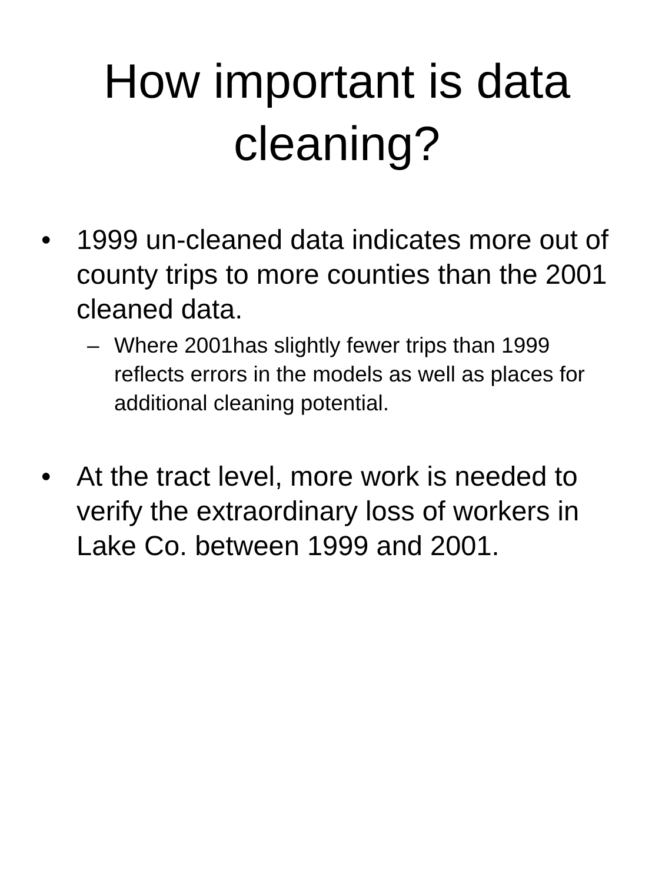How important is data cleaning?
• 1999 un-cleaned data indicates more out of county trips to more counties than the 2001 cleaned data.
– Where 2001has slightly fewer trips than 1999 reflects errors in the models as well as places for additional cleaning potential.
• At the tract level, more work is needed to verify the extraordinary loss of workers in Lake Co. between 1999 and 2001.